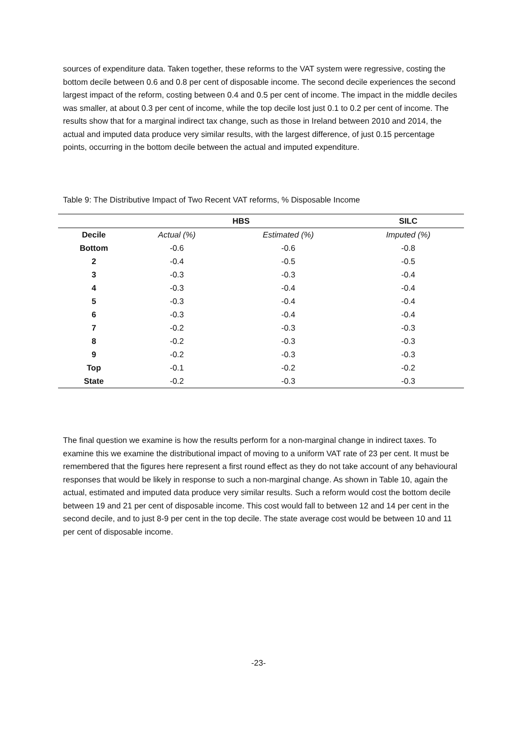sources of expenditure data. Taken together, these reforms to the VAT system were regressive, costing the bottom decile between 0.6 and 0.8 per cent of disposable income. The second decile experiences the second largest impact of the reform, costing between 0.4 and 0.5 per cent of income. The impact in the middle deciles was smaller, at about 0.3 per cent of income, while the top decile lost just 0.1 to 0.2 per cent of income. The results show that for a marginal indirect tax change, such as those in Ireland between 2010 and 2014, the actual and imputed data produce very similar results, with the largest difference, of just 0.15 percentage points, occurring in the bottom decile between the actual and imputed expenditure.
Table 9: The Distributive Impact of Two Recent VAT reforms, % Disposable Income
| | HBS | | SILC |
| --- | --- | --- | --- |
| Decile | Actual (%) | Estimated (%) | Imputed (%) |
| Bottom | -0.6 | -0.6 | -0.8 |
| 2 | -0.4 | -0.5 | -0.5 |
| 3 | -0.3 | -0.3 | -0.4 |
| 4 | -0.3 | -0.4 | -0.4 |
| 5 | -0.3 | -0.4 | -0.4 |
| 6 | -0.3 | -0.4 | -0.4 |
| 7 | -0.2 | -0.3 | -0.3 |
| 8 | -0.2 | -0.3 | -0.3 |
| 9 | -0.2 | -0.3 | -0.3 |
| Top | -0.1 | -0.2 | -0.2 |
| State | -0.2 | -0.3 | -0.3 |
The final question we examine is how the results perform for a non-marginal change in indirect taxes. To examine this we examine the distributional impact of moving to a uniform VAT rate of 23 per cent. It must be remembered that the figures here represent a first round effect as they do not take account of any behavioural responses that would be likely in response to such a non-marginal change. As shown in Table 10, again the actual, estimated and imputed data produce very similar results. Such a reform would cost the bottom decile between 19 and 21 per cent of disposable income. This cost would fall to between 12 and 14 per cent in the second decile, and to just 8-9 per cent in the top decile. The state average cost would be between 10 and 11 per cent of disposable income.
-23-